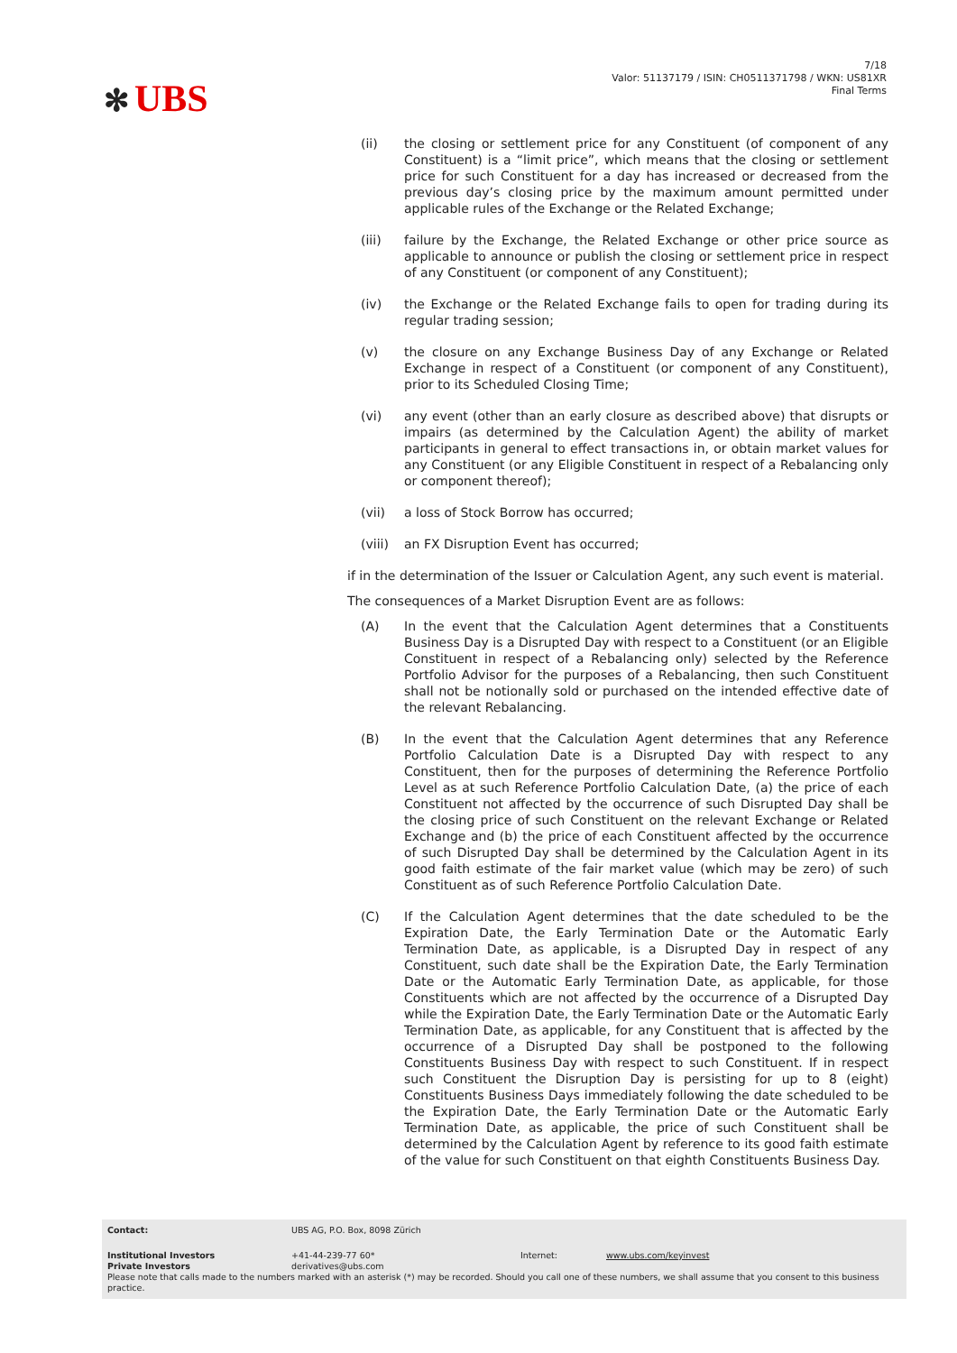✻ UBS
7/18
Valor: 51137179 / ISIN: CH0511371798 / WKN: US81XR
Final Terms
(ii) the closing or settlement price for any Constituent (of component of any Constituent) is a “limit price”, which means that the closing or settlement price for such Constituent for a day has increased or decreased from the previous day’s closing price by the maximum amount permitted under applicable rules of the Exchange or the Related Exchange;
(iii) failure by the Exchange, the Related Exchange or other price source as applicable to announce or publish the closing or settlement price in respect of any Constituent (or component of any Constituent);
(iv) the Exchange or the Related Exchange fails to open for trading during its regular trading session;
(v) the closure on any Exchange Business Day of any Exchange or Related Exchange in respect of a Constituent (or component of any Constituent), prior to its Scheduled Closing Time;
(vi) any event (other than an early closure as described above) that disrupts or impairs (as determined by the Calculation Agent) the ability of market participants in general to effect transactions in, or obtain market values for any Constituent (or any Eligible Constituent in respect of a Rebalancing only or component thereof);
(vii) a loss of Stock Borrow has occurred;
(viii)
an FX Disruption Event has occurred;
if in the determination of the Issuer or Calculation Agent, any such event is material.
The consequences of a Market Disruption Event are as follows:
(A) In the event that the Calculation Agent determines that a Constituents Business Day is a Disrupted Day with respect to a Constituent (or an Eligible Constituent in respect of a Rebalancing only) selected by the Reference Portfolio Advisor for the purposes of a Rebalancing, then such Constituent shall not be notionally sold or purchased on the intended effective date of the relevant Rebalancing.
(B) In the event that the Calculation Agent determines that any Reference Portfolio Calculation Date is a Disrupted Day with respect to any Constituent, then for the purposes of determining the Reference Portfolio Level as at such Reference Portfolio Calculation Date, (a) the price of each Constituent not affected by the occurrence of such Disrupted Day shall be the closing price of such Constituent on the relevant Exchange or Related Exchange and (b) the price of each Constituent affected by the occurrence of such Disrupted Day shall be determined by the Calculation Agent in its good faith estimate of the fair market value (which may be zero) of such Constituent as of such Reference Portfolio Calculation Date.
(C) If the Calculation Agent determines that the date scheduled to be the Expiration Date, the Early Termination Date or the Automatic Early Termination Date, as applicable, is a Disrupted Day in respect of any Constituent, such date shall be the Expiration Date, the Early Termination Date or the Automatic Early Termination Date, as applicable, for those Constituents which are not affected by the occurrence of a Disrupted Day while the Expiration Date, the Early Termination Date or the Automatic Early Termination Date, as applicable, for any Constituent that is affected by the occurrence of a Disrupted Day shall be postponed to the following Constituents Business Day with respect to such Constituent. If in respect such Constituent the Disruption Day is persisting for up to 8 (eight) Constituents Business Days immediately following the date scheduled to be the Expiration Date, the Early Termination Date or the Automatic Early Termination Date, as applicable, the price of such Constituent shall be determined by the Calculation Agent by reference to its good faith estimate of the value for such Constituent on that eighth Constituents Business Day.
Contact: UBS AG, P.O. Box, 8098 Zürich
Institutional Investors
Private Investors
+41-44-239-77 60*
derivatives@ubs.com
Internet: www.ubs.com/keyinvest
Please note that calls made to the numbers marked with an asterisk (*) may be recorded. Should you call one of these numbers, we shall assume that you consent to this business practice.